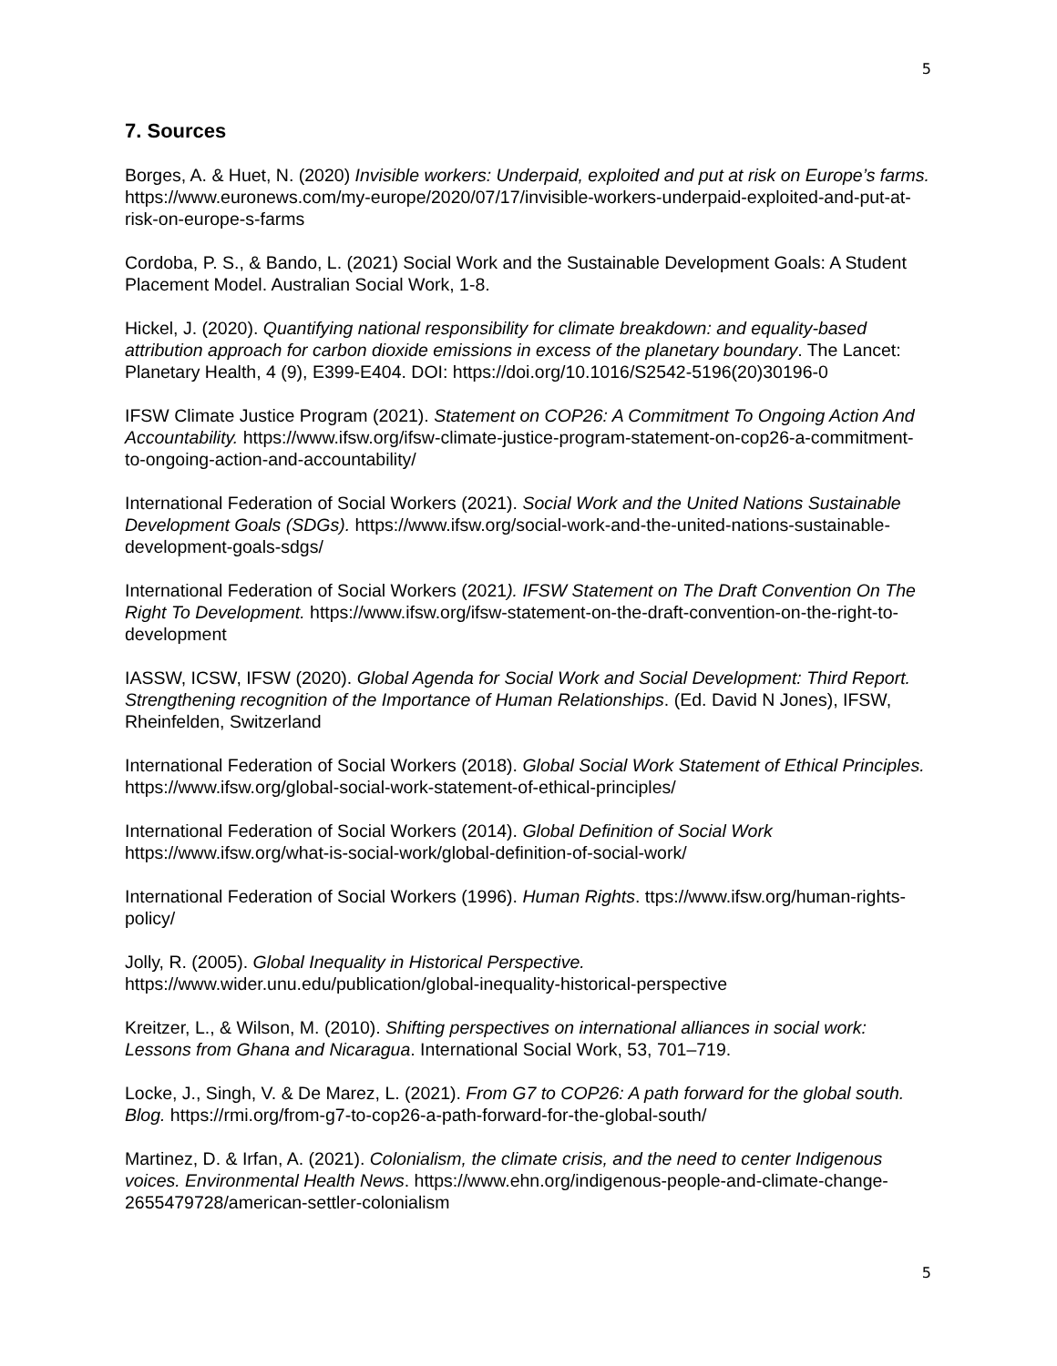5
7. Sources
Borges, A. & Huet, N. (2020) Invisible workers: Underpaid, exploited and put at risk on Europe’s farms. https://www.euronews.com/my-europe/2020/07/17/invisible-workers-underpaid-exploited-and-put-at-risk-on-europe-s-farms
Cordoba, P. S., & Bando, L. (2021) Social Work and the Sustainable Development Goals: A Student Placement Model. Australian Social Work, 1-8.
Hickel, J. (2020). Quantifying national responsibility for climate breakdown: and equality-based attribution approach for carbon dioxide emissions in excess of the planetary boundary. The Lancet: Planetary Health, 4 (9), E399-E404. DOI: https://doi.org/10.1016/S2542-5196(20)30196-0
IFSW Climate Justice Program (2021). Statement on COP26: A Commitment To Ongoing Action And Accountability. https://www.ifsw.org/ifsw-climate-justice-program-statement-on-cop26-a-commitment-to-ongoing-action-and-accountability/
International Federation of Social Workers (2021). Social Work and the United Nations Sustainable Development Goals (SDGs). https://www.ifsw.org/social-work-and-the-united-nations-sustainable-development-goals-sdgs/
International Federation of Social Workers (2021). IFSW Statement on The Draft Convention On The Right To Development. https://www.ifsw.org/ifsw-statement-on-the-draft-convention-on-the-right-to-development
IASSW, ICSW, IFSW (2020). Global Agenda for Social Work and Social Development: Third Report. Strengthening recognition of the Importance of Human Relationships. (Ed. David N Jones), IFSW, Rheinfelden, Switzerland
International Federation of Social Workers (2018). Global Social Work Statement of Ethical Principles. https://www.ifsw.org/global-social-work-statement-of-ethical-principles/
International Federation of Social Workers (2014). Global Definition of Social Work https://www.ifsw.org/what-is-social-work/global-definition-of-social-work/
International Federation of Social Workers (1996). Human Rights. ttps://www.ifsw.org/human-rights-policy/
Jolly, R. (2005). Global Inequality in Historical Perspective.
https://www.wider.unu.edu/publication/global-inequality-historical-perspective
Kreitzer, L., & Wilson, M. (2010). Shifting perspectives on international alliances in social work: Lessons from Ghana and Nicaragua. International Social Work, 53, 701–719.
Locke, J., Singh, V. & De Marez, L. (2021). From G7 to COP26: A path forward for the global south. Blog. https://rmi.org/from-g7-to-cop26-a-path-forward-for-the-global-south/
Martinez, D. & Irfan, A. (2021). Colonialism, the climate crisis, and the need to center Indigenous voices. Environmental Health News. https://www.ehn.org/indigenous-people-and-climate-change-2655479728/american-settler-colonialism
5